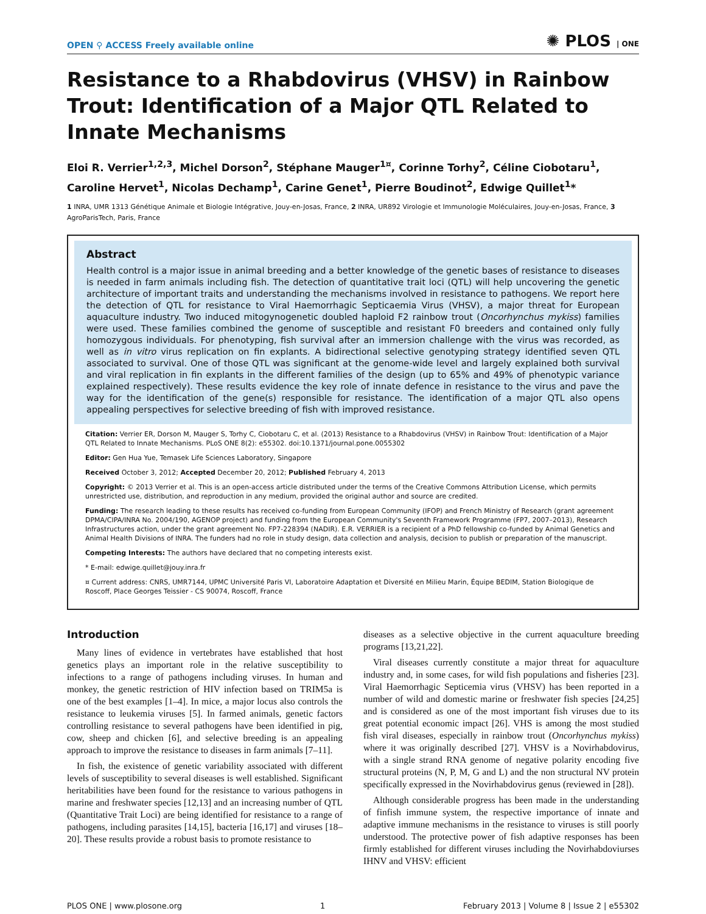OPEN ⚲ ACCESS Freely available online ✺ PLOS | ONE
Resistance to a Rhabdovirus (VHSV) in Rainbow Trout: Identification of a Major QTL Related to Innate Mechanisms
Eloi R. Verrier<sup>1,2,3</sup>, Michel Dorson<sup>2</sup>, Stéphane Mauger<sup>1¤</sup>, Corinne Torhy<sup>2</sup>, Céline Ciobotaru<sup>1</sup>, Caroline Hervet<sup>1</sup>, Nicolas Dechamp<sup>1</sup>, Carine Genet<sup>1</sup>, Pierre Boudinot<sup>2</sup>, Edwige Quillet<sup>1</sup>*
1 INRA, UMR 1313 Génétique Animale et Biologie Intégrative, Jouy-en-Josas, France, 2 INRA, UR892 Virologie et Immunologie Moléculaires, Jouy-en-Josas, France, 3 AgroParisTech, Paris, France
Abstract
Health control is a major issue in animal breeding and a better knowledge of the genetic bases of resistance to diseases is needed in farm animals including fish. The detection of quantitative trait loci (QTL) will help uncovering the genetic architecture of important traits and understanding the mechanisms involved in resistance to pathogens. We report here the detection of QTL for resistance to Viral Haemorrhagic Septicaemia Virus (VHSV), a major threat for European aquaculture industry. Two induced mitogynogenetic doubled haploid F2 rainbow trout (Oncorhynchus mykiss) families were used. These families combined the genome of susceptible and resistant F0 breeders and contained only fully homozygous individuals. For phenotyping, fish survival after an immersion challenge with the virus was recorded, as well as in vitro virus replication on fin explants. A bidirectional selective genotyping strategy identified seven QTL associated to survival. One of those QTL was significant at the genome-wide level and largely explained both survival and viral replication in fin explants in the different families of the design (up to 65% and 49% of phenotypic variance explained respectively). These results evidence the key role of innate defence in resistance to the virus and pave the way for the identification of the gene(s) responsible for resistance. The identification of a major QTL also opens appealing perspectives for selective breeding of fish with improved resistance.
Citation: Verrier ER, Dorson M, Mauger S, Torhy C, Ciobotaru C, et al. (2013) Resistance to a Rhabdovirus (VHSV) in Rainbow Trout: Identification of a Major QTL Related to Innate Mechanisms. PLoS ONE 8(2): e55302. doi:10.1371/journal.pone.0055302
Editor: Gen Hua Yue, Temasek Life Sciences Laboratory, Singapore
Received October 3, 2012; Accepted December 20, 2012; Published February 4, 2013
Copyright: © 2013 Verrier et al. This is an open-access article distributed under the terms of the Creative Commons Attribution License, which permits unrestricted use, distribution, and reproduction in any medium, provided the original author and source are credited.
Funding: The research leading to these results has received co-funding from European Community (IFOP) and French Ministry of Research (grant agreement DPMA/CIPA/INRA No. 2004/190, AGENOP project) and funding from the European Community's Seventh Framework Programme (FP7, 2007–2013), Research Infrastructures action, under the grant agreement No. FP7-228394 (NADIR). E.R. VERRIER is a recipient of a PhD fellowship co-funded by Animal Genetics and Animal Health Divisions of INRA. The funders had no role in study design, data collection and analysis, decision to publish or preparation of the manuscript.
Competing Interests: The authors have declared that no competing interests exist.
* E-mail: edwige.quillet@jouy.inra.fr
¤ Current address: CNRS, UMR7144, UPMC Université Paris VI, Laboratoire Adaptation et Diversité en Milieu Marin, Équipe BEDIM, Station Biologique de Roscoff, Place Georges Teissier - CS 90074, Roscoff, France
Introduction
Many lines of evidence in vertebrates have established that host genetics plays an important role in the relative susceptibility to infections to a range of pathogens including viruses. In human and monkey, the genetic restriction of HIV infection based on TRIM5a is one of the best examples [1–4]. In mice, a major locus also controls the resistance to leukemia viruses [5]. In farmed animals, genetic factors controlling resistance to several pathogens have been identified in pig, cow, sheep and chicken [6], and selective breeding is an appealing approach to improve the resistance to diseases in farm animals [7–11].
In fish, the existence of genetic variability associated with different levels of susceptibility to several diseases is well established. Significant heritabilities have been found for the resistance to various pathogens in marine and freshwater species [12,13] and an increasing number of QTL (Quantitative Trait Loci) are being identified for resistance to a range of pathogens, including parasites [14,15], bacteria [16,17] and viruses [18–20]. These results provide a robust basis to promote resistance to
diseases as a selective objective in the current aquaculture breeding programs [13,21,22].
Viral diseases currently constitute a major threat for aquaculture industry and, in some cases, for wild fish populations and fisheries [23]. Viral Haemorrhagic Septicemia virus (VHSV) has been reported in a number of wild and domestic marine or freshwater fish species [24,25] and is considered as one of the most important fish viruses due to its great potential economic impact [26]. VHS is among the most studied fish viral diseases, especially in rainbow trout (Oncorhynchus mykiss) where it was originally described [27]. VHSV is a Novirhabdovirus, with a single strand RNA genome of negative polarity encoding five structural proteins (N, P, M, G and L) and the non structural NV protein specifically expressed in the Novirhabdovirus genus (reviewed in [28]).
Although considerable progress has been made in the understanding of finfish immune system, the respective importance of innate and adaptive immune mechanisms in the resistance to viruses is still poorly understood. The protective power of fish adaptive responses has been firmly established for different viruses including the Novirhabdoviurses IHNV and VHSV: efficient
PLOS ONE | www.plosone.org 1 February 2013 | Volume 8 | Issue 2 | e55302